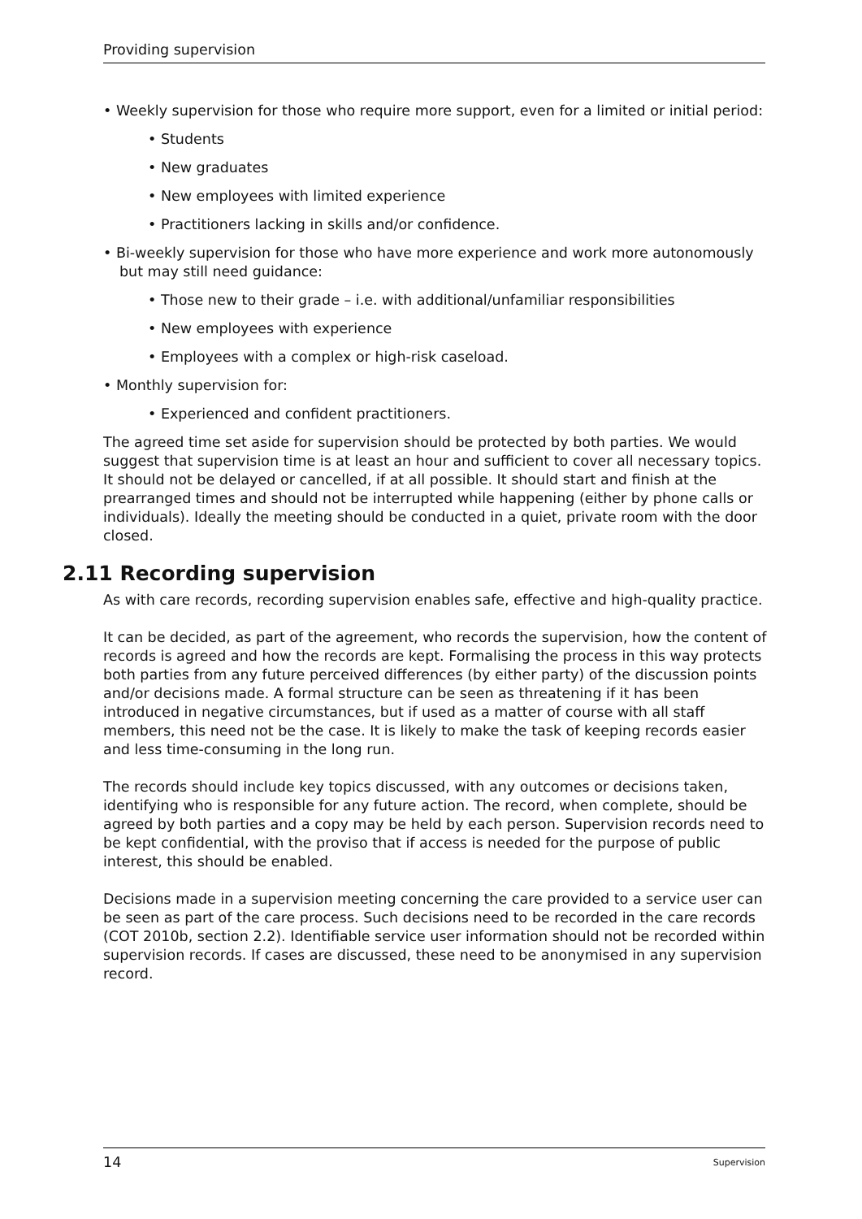Providing supervision
• Weekly supervision for those who require more support, even for a limited or initial period:
• Students
• New graduates
• New employees with limited experience
• Practitioners lacking in skills and/or confidence.
• Bi-weekly supervision for those who have more experience and work more autonomously but may still need guidance:
• Those new to their grade – i.e. with additional/unfamiliar responsibilities
• New employees with experience
• Employees with a complex or high-risk caseload.
• Monthly supervision for:
• Experienced and confident practitioners.
The agreed time set aside for supervision should be protected by both parties. We would suggest that supervision time is at least an hour and sufficient to cover all necessary topics. It should not be delayed or cancelled, if at all possible. It should start and finish at the prearranged times and should not be interrupted while happening (either by phone calls or individuals). Ideally the meeting should be conducted in a quiet, private room with the door closed.
2.11 Recording supervision
As with care records, recording supervision enables safe, effective and high-quality practice.
It can be decided, as part of the agreement, who records the supervision, how the content of records is agreed and how the records are kept. Formalising the process in this way protects both parties from any future perceived differences (by either party) of the discussion points and/or decisions made. A formal structure can be seen as threatening if it has been introduced in negative circumstances, but if used as a matter of course with all staff members, this need not be the case. It is likely to make the task of keeping records easier and less time-consuming in the long run.
The records should include key topics discussed, with any outcomes or decisions taken, identifying who is responsible for any future action. The record, when complete, should be agreed by both parties and a copy may be held by each person. Supervision records need to be kept confidential, with the proviso that if access is needed for the purpose of public interest, this should be enabled.
Decisions made in a supervision meeting concerning the care provided to a service user can be seen as part of the care process. Such decisions need to be recorded in the care records (COT 2010b, section 2.2). Identifiable service user information should not be recorded within supervision records. If cases are discussed, these need to be anonymised in any supervision record.
14 Supervision